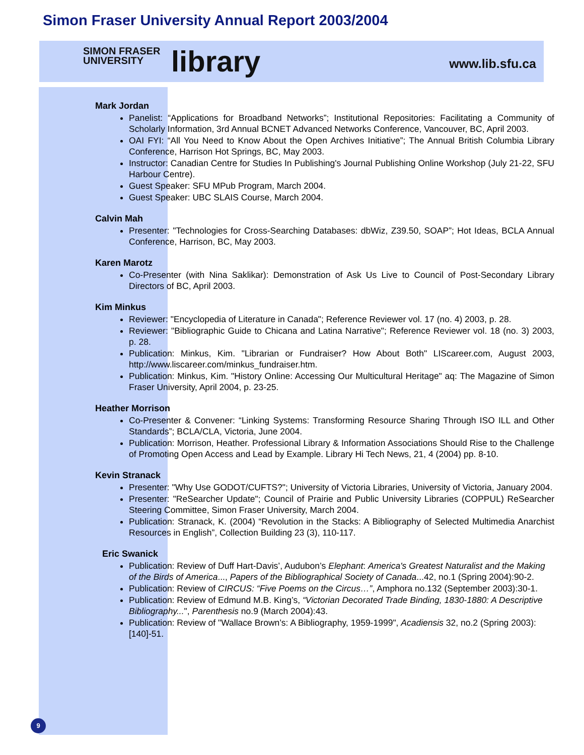Simon Fraser University Annual Report 2003/2004
SIMON FRASER
UNIVERSITY
library
www.lib.sfu.ca
Mark Jordan
Panelist: “Applications for Broadband Networks”; Institutional Repositories: Facilitating a Community of Scholarly Information, 3rd Annual BCNET Advanced Networks Conference, Vancouver, BC, April 2003.
OAI FYI: “All You Need to Know About the Open Archives Initiative”; The Annual British Columbia Library Conference, Harrison Hot Springs, BC, May 2003.
Instructor: Canadian Centre for Studies In Publishing's Journal Publishing Online Workshop (July 21-22, SFU Harbour Centre).
Guest Speaker: SFU MPub Program, March 2004.
Guest Speaker: UBC SLAIS Course, March 2004.
Calvin Mah
Presenter: "Technologies for Cross-Searching Databases: dbWiz, Z39.50, SOAP”; Hot Ideas, BCLA Annual Conference, Harrison, BC, May 2003.
Karen Marotz
Co-Presenter (with Nina Saklikar): Demonstration of Ask Us Live to Council of Post-Secondary Library Directors of BC, April 2003.
Kim Minkus
Reviewer: "Encyclopedia of Literature in Canada"; Reference Reviewer vol. 17 (no. 4) 2003, p. 28.
Reviewer: "Bibliographic Guide to Chicana and Latina Narrative"; Reference Reviewer vol. 18 (no. 3) 2003, p. 28.
Publication: Minkus, Kim. "Librarian or Fundraiser? How About Both" LIScareer.com, August 2003, http://www.liscareer.com/minkus_fundraiser.htm.
Publication: Minkus, Kim. "History Online: Accessing Our Multicultural Heritage" aq: The Magazine of Simon Fraser University, April 2004, p. 23-25.
Heather Morrison
Co-Presenter & Convener: “Linking Systems: Transforming Resource Sharing Through ISO ILL and Other Standards”; BCLA/CLA, Victoria, June 2004.
Publication: Morrison, Heather. Professional Library & Information Associations Should Rise to the Challenge of Promoting Open Access and Lead by Example. Library Hi Tech News, 21, 4 (2004) pp. 8-10.
Kevin Stranack
Presenter: "Why Use GODOT/CUFTS?"; University of Victoria Libraries, University of Victoria, January 2004.
Presenter: "ReSearcher Update"; Council of Prairie and Public University Libraries (COPPUL) ReSearcher Steering Committee, Simon Fraser University, March 2004.
Publication: Stranack, K. (2004) “Revolution in the Stacks: A Bibliography of Selected Multimedia Anarchist Resources in English”, Collection Building 23 (3), 110-117.
Eric Swanick
Publication: Review of Duff Hart-Davis’, Audubon’s Elephant: America's Greatest Naturalist and the Making of the Birds of America..., Papers of the Bibliographical Society of Canada...42, no.1 (Spring 2004):90-2.
Publication: Review of CIRCUS: “Five Poems on the Circus…”, Amphora no.132 (September 2003):30-1.
Publication: Review of Edmund M.B. King’s, “Victorian Decorated Trade Binding, 1830-1880: A Descriptive Bibliography...", Parenthesis no.9 (March 2004):43.
Publication: Review of "Wallace Brown’s: A Bibliography, 1959-1999", Acadiensis 32, no.2 (Spring 2003):[140]-51.
9